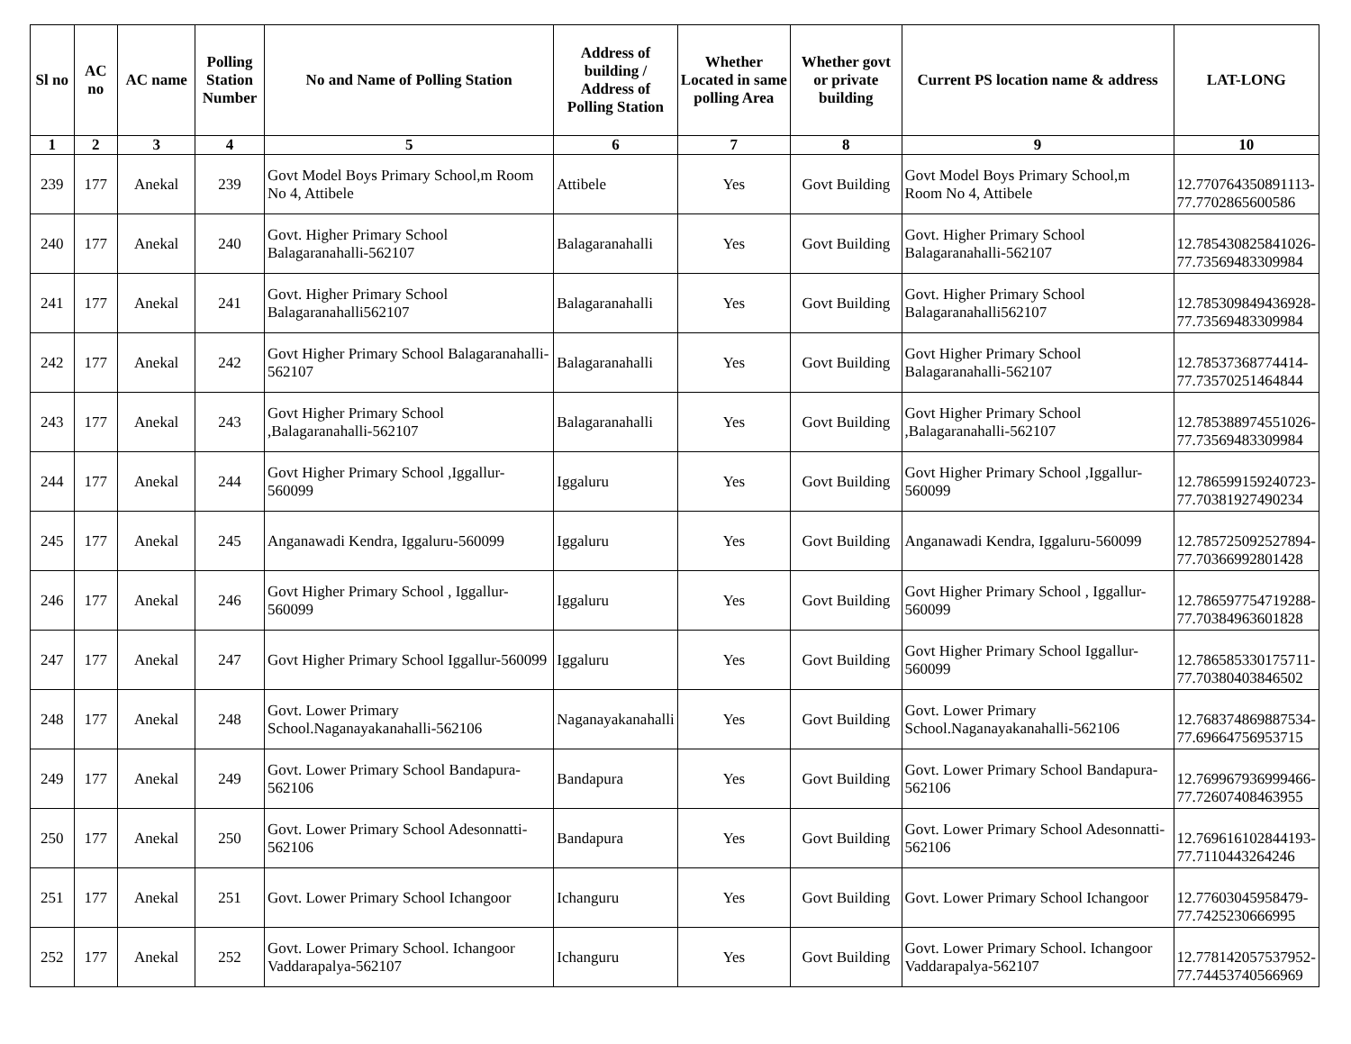| Sl no | AC no | AC name | Polling Station Number | No and Name of Polling Station | Address of building / Address of Polling Station | Whether Located in same polling Area | Whether govt or private building | Current PS location name & address | LAT-LONG |
| --- | --- | --- | --- | --- | --- | --- | --- | --- | --- |
| 1 | 2 | 3 | 4 | 5 | 6 | 7 | 8 | 9 | 10 |
| 239 | 177 | Anekal | 239 | Govt Model Boys Primary School,m Room No 4, Attibele | Attibele | Yes | Govt Building | Govt Model Boys Primary School,m Room No 4, Attibele | 12.770764350891113-77.7702865600586 |
| 240 | 177 | Anekal | 240 | Govt. Higher Primary School Balagaranahalli-562107 | Balagaranahalli | Yes | Govt Building | Govt. Higher Primary School Balagaranahalli-562107 | 12.785430825841026-77.73569483309984 |
| 241 | 177 | Anekal | 241 | Govt. Higher Primary School Balagaranahalli562107 | Balagaranahalli | Yes | Govt Building | Govt. Higher Primary School Balagaranahalli562107 | 12.785309849436928-77.73569483309984 |
| 242 | 177 | Anekal | 242 | Govt Higher Primary School Balagaranahalli-562107 | Balagaranahalli | Yes | Govt Building | Govt Higher Primary School Balagaranahalli-562107 | 12.78537368774414-77.73570251464844 |
| 243 | 177 | Anekal | 243 | Govt Higher Primary School ,Balagaranahalli-562107 | Balagaranahalli | Yes | Govt Building | Govt Higher Primary School ,Balagaranahalli-562107 | 12.785388974551026-77.73569483309984 |
| 244 | 177 | Anekal | 244 | Govt Higher Primary School ,Iggallur-560099 | Iggaluru | Yes | Govt Building | Govt Higher Primary School ,Iggallur-560099 | 12.786599159240723-77.70381927490234 |
| 245 | 177 | Anekal | 245 | Anganawadi Kendra, Iggaluru-560099 | Iggaluru | Yes | Govt Building | Anganawadi Kendra, Iggaluru-560099 | 12.785725092527894-77.70366992801428 |
| 246 | 177 | Anekal | 246 | Govt Higher Primary School , Iggallur-560099 | Iggaluru | Yes | Govt Building | Govt Higher Primary School , Iggallur-560099 | 12.786597754719288-77.70384963601828 |
| 247 | 177 | Anekal | 247 | Govt Higher Primary School Iggallur-560099 | Iggaluru | Yes | Govt Building | Govt Higher Primary School Iggallur-560099 | 12.786585330175711-77.70380403846502 |
| 248 | 177 | Anekal | 248 | Govt. Lower Primary School.Naganayakanahalli-562106 | Naganayakanahalli | Yes | Govt Building | Govt. Lower Primary School.Naganayakanahalli-562106 | 12.768374869887534-77.69664756953715 |
| 249 | 177 | Anekal | 249 | Govt. Lower Primary School Bandapura-562106 | Bandapura | Yes | Govt Building | Govt. Lower Primary School Bandapura-562106 | 12.769967936999466-77.72607408463955 |
| 250 | 177 | Anekal | 250 | Govt. Lower Primary School Adesonnatti-562106 | Bandapura | Yes | Govt Building | Govt. Lower Primary School Adesonnatti-562106 | 12.769616102844193-77.7110443264246 |
| 251 | 177 | Anekal | 251 | Govt. Lower Primary School Ichangoor | Ichanguru | Yes | Govt Building | Govt. Lower Primary School Ichangoor | 12.77603045958479-77.7425230666995 |
| 252 | 177 | Anekal | 252 | Govt. Lower Primary School. Ichangoor Vaddarapalya-562107 | Ichanguru | Yes | Govt Building | Govt. Lower Primary School. Ichangoor Vaddarapalya-562107 | 12.778142057537952-77.74453740566969 |